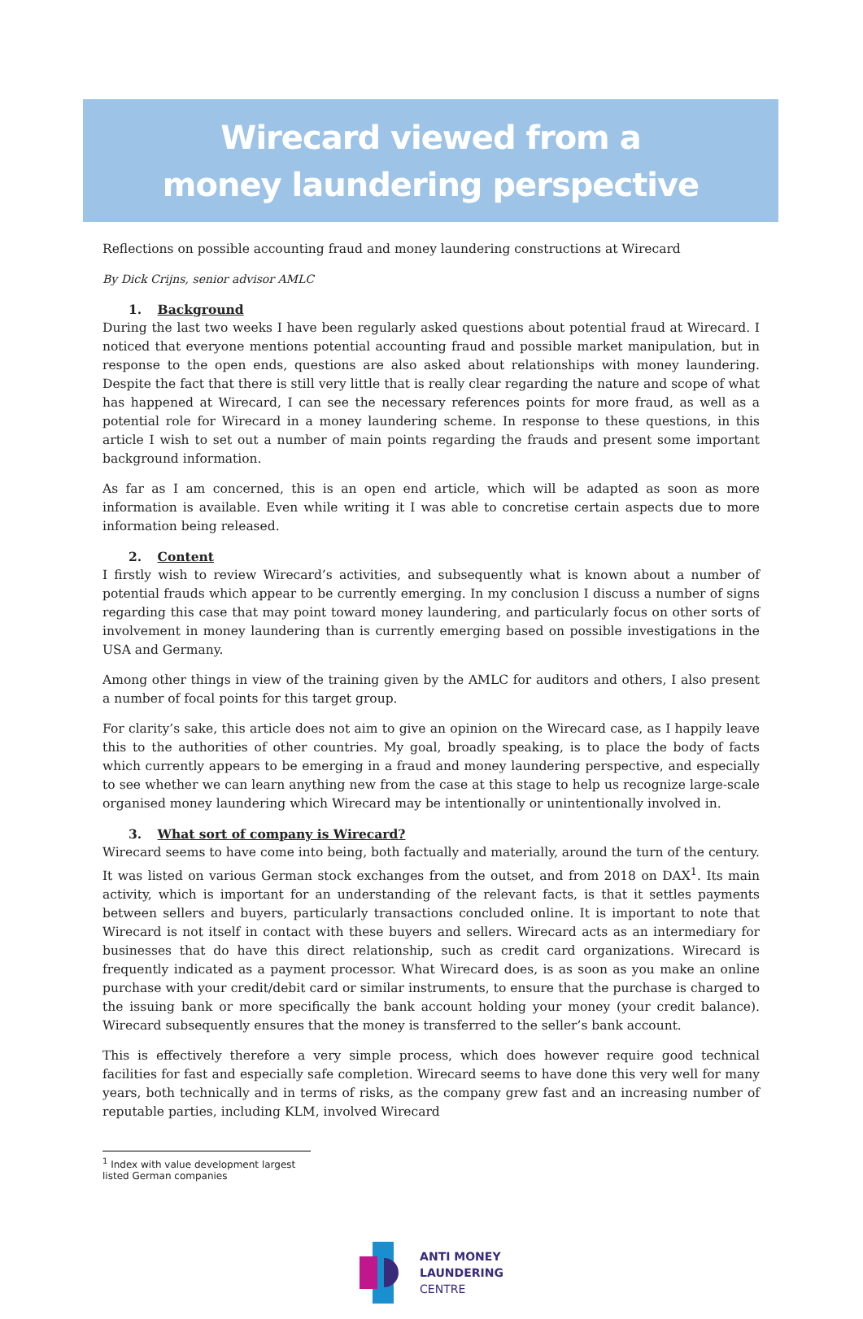Wirecard viewed from a
money laundering perspective
Reflections on possible accounting fraud and money laundering constructions at Wirecard
By Dick Crijns, senior advisor AMLC
1. Background
During the last two weeks I have been regularly asked questions about potential fraud at Wirecard. I noticed that everyone mentions potential accounting fraud and possible market manipulation, but in response to the open ends, questions are also asked about relationships with money laundering. Despite the fact that there is still very little that is really clear regarding the nature and scope of what has happened at Wirecard, I can see the necessary references points for more fraud, as well as a potential role for Wirecard in a money laundering scheme. In response to these questions, in this article I wish to set out a number of main points regarding the frauds and present some important background information.
As far as I am concerned, this is an open end article, which will be adapted as soon as more information is available. Even while writing it I was able to concretise certain aspects due to more information being released.
2. Content
I firstly wish to review Wirecard’s activities, and subsequently what is known about a number of potential frauds which appear to be currently emerging. In my conclusion I discuss a number of signs regarding this case that may point toward money laundering, and particularly focus on other sorts of involvement in money laundering than is currently emerging based on possible investigations in the USA and Germany.
Among other things in view of the training given by the AMLC for auditors and others, I also present a number of focal points for this target group.
For clarity’s sake, this article does not aim to give an opinion on the Wirecard case, as I happily leave this to the authorities of other countries. My goal, broadly speaking, is to place the body of facts which currently appears to be emerging in a fraud and money laundering perspective, and especially to see whether we can learn anything new from the case at this stage to help us recognize large-scale organised money laundering which Wirecard may be intentionally or unintentionally involved in.
3. What sort of company is Wirecard?
Wirecard seems to have come into being, both factually and materially, around the turn of the century. It was listed on various German stock exchanges from the outset, and from 2018 on DAX<sup>1</sup>. Its main activity, which is important for an understanding of the relevant facts, is that it settles payments between sellers and buyers, particularly transactions concluded online. It is important to note that Wirecard is not itself in contact with these buyers and sellers. Wirecard acts as an intermediary for businesses that do have this direct relationship, such as credit card organizations. Wirecard is frequently indicated as a payment processor. What Wirecard does, is as soon as you make an online purchase with your credit/debit card or similar instruments, to ensure that the purchase is charged to the issuing bank or more specifically the bank account holding your money (your credit balance). Wirecard subsequently ensures that the money is transferred to the seller’s bank account.
This is effectively therefore a very simple process, which does however require good technical facilities for fast and especially safe completion. Wirecard seems to have done this very well for many years, both technically and in terms of risks, as the company grew fast and an increasing number of reputable parties, including KLM, involved Wirecard
<sup>1</sup> Index with value development largest listed German companies
ANTI MONEY
LAUNDERING
CENTRE